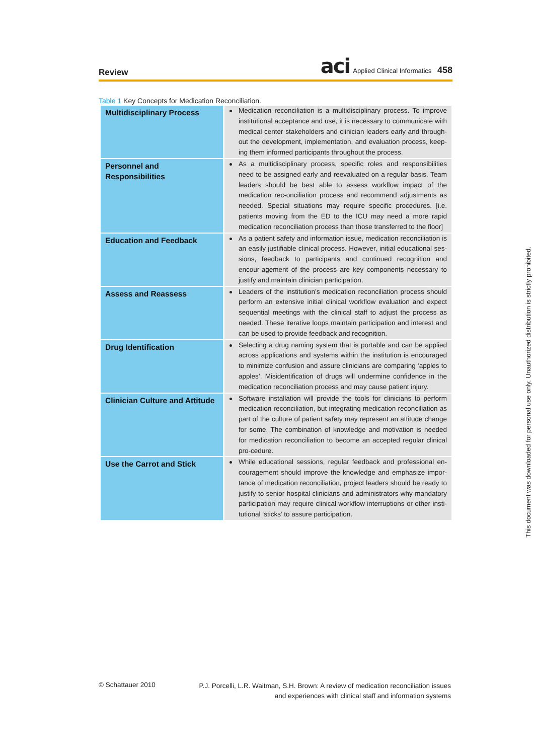Review
aci Applied Clinical Informatics 458
Table 1 Key Concepts for Medication Reconciliation.
| Multidisciplinary Process | Medication reconciliation is a multidisciplinary process. To improve institutional acceptance and use, it is necessary to communicate with medical center stakeholders and clinician leaders early and through-out the development, implementation, and evaluation process, keep-ing them informed participants throughout the process. |
| Personnel and Responsibilities | As a multidisciplinary process, specific roles and responsibilities need to be assigned early and reevaluated on a regular basis. Team leaders should be best able to assess workflow impact of the medication rec-onciliation process and recommend adjustments as needed. Special situations may require specific procedures. [i.e. patients moving from the ED to the ICU may need a more rapid medication reconciliation process than those transferred to the floor] |
| Education and Feedback | As a patient safety and information issue, medication reconciliation is an easily justifiable clinical process. However, initial educational ses-sions, feedback to participants and continued recognition and encour-agement of the process are key components necessary to justify and maintain clinician participation. |
| Assess and Reassess | Leaders of the institution’s medication reconciliation process should perform an extensive initial clinical workflow evaluation and expect sequential meetings with the clinical staff to adjust the process as needed. These iterative loops maintain participation and interest and can be used to provide feedback and recognition. |
| Drug Identification | Selecting a drug naming system that is portable and can be applied across applications and systems within the institution is encouraged to minimize confusion and assure clinicians are comparing ‘apples to apples’. Misidentification of drugs will undermine confidence in the medication reconciliation process and may cause patient injury. |
| Clinician Culture and Attitude | Software installation will provide the tools for clinicians to perform medication reconciliation, but integrating medication reconciliation as part of the culture of patient safety may represent an attitude change for some. The combination of knowledge and motivation is needed for medication reconciliation to become an accepted regular clinical pro-cedure. |
| Use the Carrot and Stick | While educational sessions, regular feedback and professional en-couragement should improve the knowledge and emphasize impor-tance of medication reconciliation, project leaders should be ready to justify to senior hospital clinicians and administrators why mandatory participation may require clinical workflow interruptions or other insti-tutional ‘sticks’ to assure participation. |
© Schattauer 2010
P.J. Porcelli, L.R. Waitman, S.H. Brown: A review of medication reconciliation issues
and experiences with clinical staff and information systems
This document was downloaded for personal use only. Unauthorized distribution is strictly prohibited.